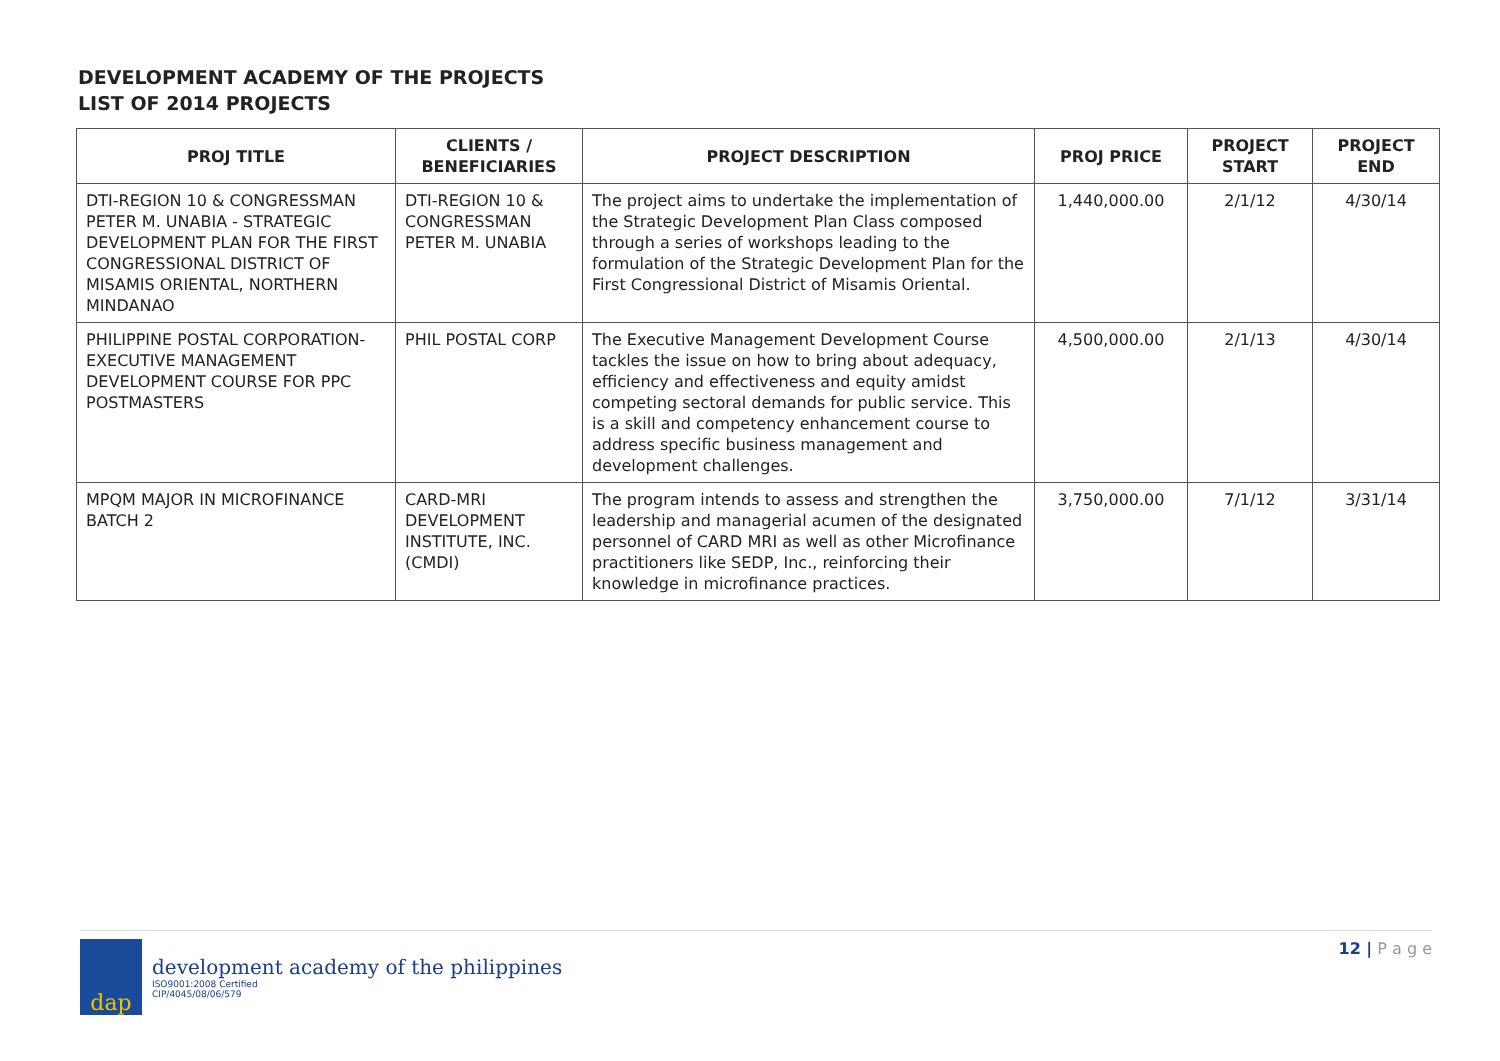DEVELOPMENT ACADEMY OF THE PROJECTS
LIST OF 2014 PROJECTS
| PROJ TITLE | CLIENTS / BENEFICIARIES | PROJECT DESCRIPTION | PROJ PRICE | PROJECT START | PROJECT END |
| --- | --- | --- | --- | --- | --- |
| DTI-REGION 10 & CONGRESSMAN PETER M. UNABIA - STRATEGIC DEVELOPMENT PLAN FOR THE FIRST CONGRESSIONAL DISTRICT OF MISAMIS ORIENTAL, NORTHERN MINDANAO | DTI-REGION 10 & CONGRESSMAN PETER M. UNABIA | The project aims to undertake the implementation of the Strategic Development Plan Class composed through a series of workshops leading to the formulation of the Strategic Development Plan for the First Congressional District of Misamis Oriental. | 1,440,000.00 | 2/1/12 | 4/30/14 |
| PHILIPPINE POSTAL CORPORATION- EXECUTIVE MANAGEMENT DEVELOPMENT COURSE FOR PPC POSTMASTERS | PHIL POSTAL CORP | The Executive Management Development Course tackles the issue on how to bring about adequacy, efficiency and effectiveness and equity amidst competing sectoral demands for public service. This is a skill and competency enhancement course to address specific business management and development challenges. | 4,500,000.00 | 2/1/13 | 4/30/14 |
| MPQM MAJOR IN MICROFINANCE BATCH 2 | CARD-MRI DEVELOPMENT INSTITUTE, INC. (CMDI) | The program intends to assess and strengthen the leadership and managerial acumen of the designated personnel of CARD MRI as well as other Microfinance practitioners like SEDP, Inc., reinforcing their knowledge in microfinance practices. | 3,750,000.00 | 7/1/12 | 3/31/14 |
dap
development academy of the philippines
ISO9001:2008 Certified
CIP/4045/08/06/579
12 | P a g e